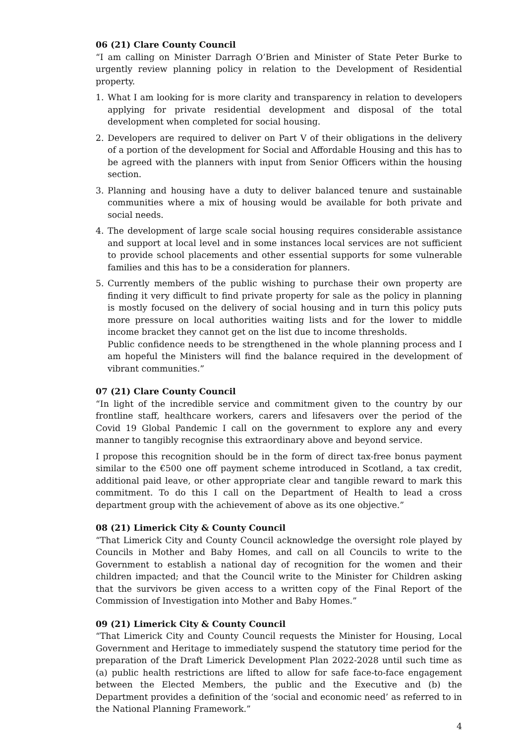06 (21) Clare County Council
“I am calling on Minister Darragh O’Brien and Minister of State Peter Burke to urgently review planning policy in relation to the Development of Residential property.
1. What I am looking for is more clarity and transparency in relation to developers applying for private residential development and disposal of the total development when completed for social housing.
2. Developers are required to deliver on Part V of their obligations in the delivery of a portion of the development for Social and Affordable Housing and this has to be agreed with the planners with input from Senior Officers within the housing section.
3. Planning and housing have a duty to deliver balanced tenure and sustainable communities where a mix of housing would be available for both private and social needs.
4. The development of large scale social housing requires considerable assistance and support at local level and in some instances local services are not sufficient to provide school placements and other essential supports for some vulnerable families and this has to be a consideration for planners.
5. Currently members of the public wishing to purchase their own property are finding it very difficult to find private property for sale as the policy in planning is mostly focused on the delivery of social housing and in turn this policy puts more pressure on local authorities waiting lists and for the lower to middle income bracket they cannot get on the list due to income thresholds.
Public confidence needs to be strengthened in the whole planning process and I am hopeful the Ministers will find the balance required in the development of vibrant communities.”
07 (21) Clare County Council
“In light of the incredible service and commitment given to the country by our frontline staff, healthcare workers, carers and lifesavers over the period of the Covid 19 Global Pandemic I call on the government to explore any and every manner to tangibly recognise this extraordinary above and beyond service.
I propose this recognition should be in the form of direct tax-free bonus payment similar to the €500 one off payment scheme introduced in Scotland, a tax credit, additional paid leave, or other appropriate clear and tangible reward to mark this commitment. To do this I call on the Department of Health to lead a cross department group with the achievement of above as its one objective.”
08 (21) Limerick City & County Council
“That Limerick City and County Council acknowledge the oversight role played by Councils in Mother and Baby Homes, and call on all Councils to write to the Government to establish a national day of recognition for the women and their children impacted; and that the Council write to the Minister for Children asking that the survivors be given access to a written copy of the Final Report of the Commission of Investigation into Mother and Baby Homes.”
09 (21) Limerick City & County Council
“That Limerick City and County Council requests the Minister for Housing, Local Government and Heritage to immediately suspend the statutory time period for the preparation of the Draft Limerick Development Plan 2022-2028 until such time as (a) public health restrictions are lifted to allow for safe face-to-face engagement between the Elected Members, the public and the Executive and (b) the Department provides a definition of the ‘social and economic need’ as referred to in the National Planning Framework.”
4